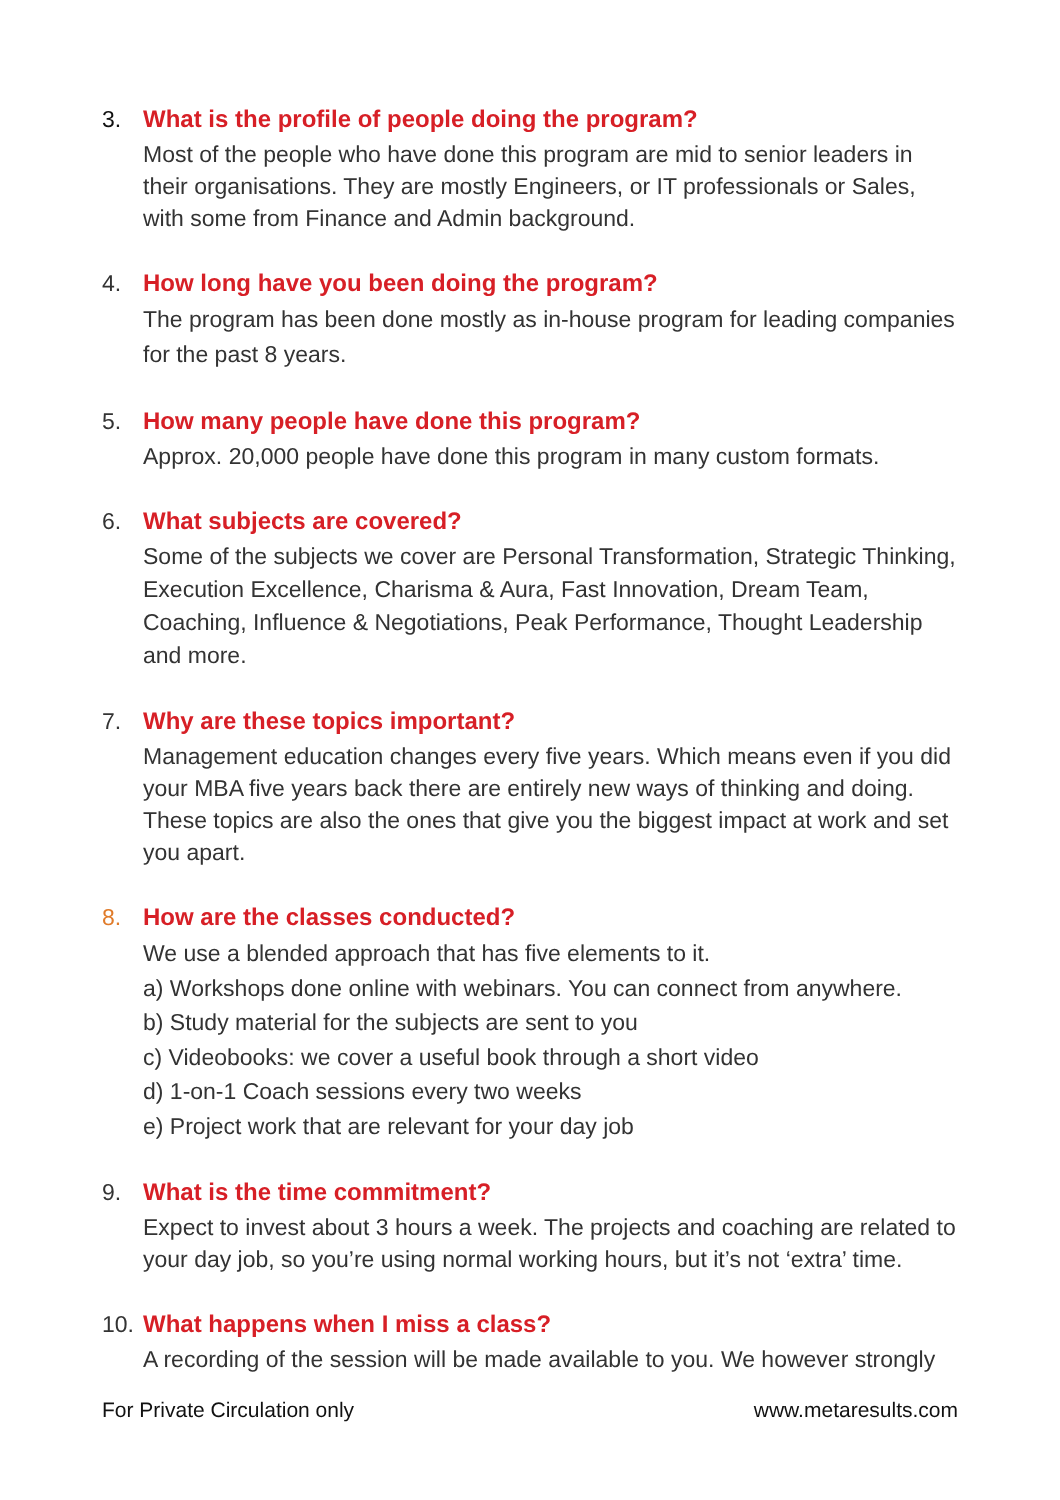3. What is the profile of people doing the program?
Most of the people who have done this program are mid to senior leaders in their organisations. They are mostly Engineers, or IT professionals or Sales, with some from Finance and Admin background.
4. How long have you been doing the program?
The program has been done mostly as in-house program for leading companies for the past 8 years.
5. How many people have done this program?
Approx. 20,000 people have done this program in many custom formats.
6. What subjects are covered?
Some of the subjects we cover are Personal Transformation, Strategic Thinking, Execution Excellence, Charisma & Aura, Fast Innovation, Dream Team, Coaching, Influence & Negotiations, Peak Performance, Thought Leadership and more.
7. Why are these topics important?
Management education changes every five years. Which means even if you did your MBA five years back there are entirely new ways of thinking and doing. These topics are also the ones that give you the biggest impact at work and set you apart.
8. How are the classes conducted?
We use a blended approach that has five elements to it.
a) Workshops done online with webinars. You can connect from anywhere.
b) Study material for the subjects are sent to you
c) Videobooks: we cover a useful book through a short video
d) 1-on-1 Coach sessions every two weeks
e) Project work that are relevant for your day job
9. What is the time commitment?
Expect to invest about 3 hours a week. The projects and coaching are related to your day job, so you’re using normal working hours, but it’s not ‘extra’ time.
10.
What happens when I miss a class?
A recording of the session will be made available to you. We however strongly
For Private Circulation only www.metaresults.com